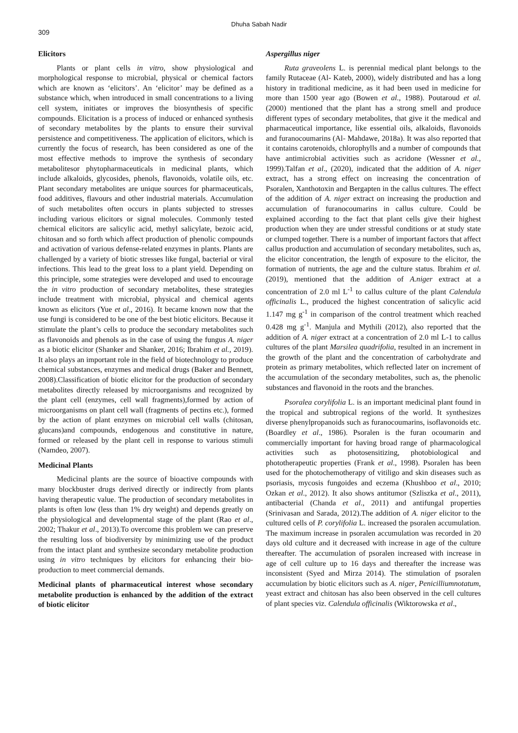309 Dhuha Sabah Nadir
Elicitors
Plants or plant cells in vitro, show physiological and morphological response to microbial, physical or chemical factors which are known as ‘elicitors’. An ‘elicitor’ may be defined as a substance which, when introduced in small concentrations to a living cell system, initiates or improves the biosynthesis of specific compounds. Elicitation is a process of induced or enhanced synthesis of secondary metabolites by the plants to ensure their survival persistence and competitiveness. The application of elicitors, which is currently the focus of research, has been considered as one of the most effective methods to improve the synthesis of secondary metabolitesor phytopharmaceuticals in medicinal plants, which include alkaloids, glycosides, phenols, flavonoids, volatile oils, etc. Plant secondary metabolites are unique sources for pharmaceuticals, food additives, flavours and other industrial materials. Accumulation of such metabolites often occurs in plants subjected to stresses including various elicitors or signal molecules. Commonly tested chemical elicitors are salicylic acid, methyl salicylate, bezoic acid, chitosan and so forth which affect production of phenolic compounds and activation of various defense-related enzymes in plants. Plants are challenged by a variety of biotic stresses like fungal, bacterial or viral infections. This lead to the great loss to a plant yield. Depending on this principle, some strategies were developed and used to encourage the in vitro production of secondary metabolites, these strategies include treatment with microbial, physical and chemical agents known as elicitors (Yue et al., 2016). It became known now that the use fungi is considered to be one of the best biotic elicitors. Because it stimulate the plant’s cells to produce the secondary metabolites such as flavonoids and phenols as in the case of using the fungus A. niger as a biotic elicitor (Shanker and Shanker, 2016; Ibrahim et al., 2019). It also plays an important role in the field of biotechnology to produce chemical substances, enzymes and medical drugs (Baker and Bennett, 2008).Classification of biotic elicitor for the production of secondary metabolites directly released by microorganisms and recognized by the plant cell (enzymes, cell wall fragments),formed by action of microorganisms on plant cell wall (fragments of pectins etc.), formed by the action of plant enzymes on microbial cell walls (chitosan, glucans)and compounds, endogenous and constitutive in nature, formed or released by the plant cell in response to various stimuli (Namdeo, 2007).
Medicinal Plants
Medicinal plants are the source of bioactive compounds with many blockbuster drugs derived directly or indirectly from plants having therapeutic value. The production of secondary metabolites in plants is often low (less than 1% dry weight) and depends greatly on the physiological and developmental stage of the plant (Rao et al., 2002; Thakur et al., 2013).To overcome this problem we can preserve the resulting loss of biodiversity by minimizing use of the product from the intact plant and synthesize secondary metabolite production using in vitro techniques by elicitors for enhancing their bio-production to meet commercial demands.
Medicinal plants of pharmaceutical interest whose secondary metabolite production is enhanced by the addition of the extract of biotic elicitor
Aspergillus niger
Ruta graveolens L. is perennial medical plant belongs to the family Rutaceae (Al- Kateb, 2000), widely distributed and has a long history in traditional medicine, as it had been used in medicine for more than 1500 year ago (Bowen et al., 1988). Poutaroud et al. (2000) mentioned that the plant has a strong smell and produce different types of secondary metabolites, that give it the medical and pharmaceutical importance, like essential oils, alkaloids, flavonoids and furanocoumarins (Al- Mahdawe, 2018a). It was also reported that it contains carotenoids, chlorophylls and a number of compounds that have antimicrobial activities such as acridone (Wessner et al., 1999).Talfan et al., (2020), indicated that the addition of A. niger extract, has a strong effect on increasing the concentration of Psoralen, Xanthotoxin and Bergapten in the callus cultures. The effect of the addition of A. niger extract on increasing the production and accumulation of furanocoumarins in callus culture. Could be explained according to the fact that plant cells give their highest production when they are under stressful conditions or at study state or clumped together. There is a number of important factors that affect callus production and accumulation of secondary metabolites, such as, the elicitor concentration, the length of exposure to the elicitor, the formation of nutrients, the age and the culture status. Ibrahim et al. (2019), mentioned that the addition of A.niger extract at a concentration of 2.0 ml L<sup>-1</sup> to callus culture of the plant Calendula officinalis L., produced the highest concentration of salicylic acid 1.147 mg g<sup>-1</sup> in comparison of the control treatment which reached 0.428 mg g<sup>-1</sup>. Manjula and Mythili (2012), also reported that the addition of A. niger extract at a concentration of 2.0 ml L-1 to callus cultures of the plant Marsilea quadrifolia, resulted in an increment in the growth of the plant and the concentration of carbohydrate and protein as primary metabolites, which reflected later on increment of the accumulation of the secondary metabolites, such as, the phenolic substances and flavonoid in the roots and the branches.
Psoralea corylifolia L. is an important medicinal plant found in the tropical and subtropical regions of the world. It synthesizes diverse phenylpropanoids such as furanocoumarins, isoflavonoids etc. (Boardley et al., 1986). Psoralen is the furan ocoumarin and commercially important for having broad range of pharmacological activities such as photosensitizing, photobiological and phototherapeutic properties (Frank et al., 1998). Psoralen has been used for the photochemotherapy of vitiligo and skin diseases such as psoriasis, mycosis fungoides and eczema (Khushboo et al., 2010; Ozkan et al., 2012). It also shows antitumor (Szliszka et al., 2011), antibacterial (Chanda et al., 2011) and antifungal properties (Srinivasan and Sarada, 2012).The addition of A. niger elicitor to the cultured cells of P. corylifolia L. increased the psoralen accumulation. The maximum increase in psoralen accumulation was recorded in 20 days old culture and it decreased with increase in age of the culture thereafter. The accumulation of psoralen increased with increase in age of cell culture up to 16 days and thereafter the increase was inconsistent (Syed and Mirza 2014). The stimulation of psoralen accumulation by biotic elicitors such as A. niger, Penicilliumnotatum, yeast extract and chitosan has also been observed in the cell cultures of plant species viz. Calendula officinalis (Wiktorowska et al.,